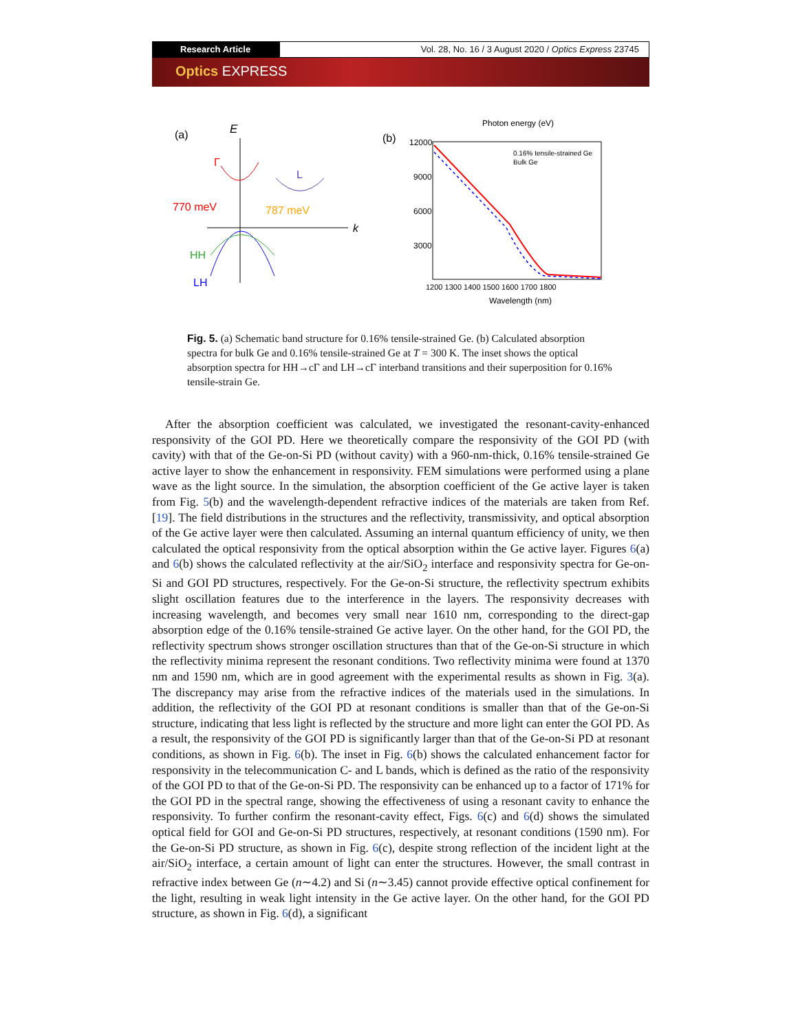Research Article Vol. 28, No. 16 / 3 August 2020 / Optics Express 23745
Optics EXPRESS
(a)
E
k
Γ
L
770 meV
787 meV
HH
LH
(b)
Photon energy (eV)
12000
9000
6000
3000
0.16% tensile-strained Ge
Bulk Ge
1200 1300 1400 1500 1600 1700 1800
Wavelength (nm)
Fig. 5. (a) Schematic band structure for 0.16% tensile-strained Ge. (b) Calculated absorption spectra for bulk Ge and 0.16% tensile-strained Ge at T = 300 K. The inset shows the optical absorption spectra for HH→cΓ and LH→cΓ interband transitions and their superposition for 0.16% tensile-strain Ge.
After the absorption coefficient was calculated, we investigated the resonant-cavity-enhanced responsivity of the GOI PD. Here we theoretically compare the responsivity of the GOI PD (with cavity) with that of the Ge-on-Si PD (without cavity) with a 960-nm-thick, 0.16% tensile-strained Ge active layer to show the enhancement in responsivity. FEM simulations were performed using a plane wave as the light source. In the simulation, the absorption coefficient of the Ge active layer is taken from Fig. 5(b) and the wavelength-dependent refractive indices of the materials are taken from Ref. [19]. The field distributions in the structures and the reflectivity, transmissivity, and optical absorption of the Ge active layer were then calculated. Assuming an internal quantum efficiency of unity, we then calculated the optical responsivity from the optical absorption within the Ge active layer. Figures 6(a) and 6(b) shows the calculated reflectivity at the air/SiO<sub>2</sub> interface and responsivity spectra for Ge-on-Si and GOI PD structures, respectively. For the Ge-on-Si structure, the reflectivity spectrum exhibits slight oscillation features due to the interference in the layers. The responsivity decreases with increasing wavelength, and becomes very small near 1610 nm, corresponding to the direct-gap absorption edge of the 0.16% tensile-strained Ge active layer. On the other hand, for the GOI PD, the reflectivity spectrum shows stronger oscillation structures than that of the Ge-on-Si structure in which the reflectivity minima represent the resonant conditions. Two reflectivity minima were found at 1370 nm and 1590 nm, which are in good agreement with the experimental results as shown in Fig. 3(a). The discrepancy may arise from the refractive indices of the materials used in the simulations. In addition, the reflectivity of the GOI PD at resonant conditions is smaller than that of the Ge-on-Si structure, indicating that less light is reflected by the structure and more light can enter the GOI PD. As a result, the responsivity of the GOI PD is significantly larger than that of the Ge-on-Si PD at resonant conditions, as shown in Fig. 6(b). The inset in Fig. 6(b) shows the calculated enhancement factor for responsivity in the telecommunication C- and L bands, which is defined as the ratio of the responsivity of the GOI PD to that of the Ge-on-Si PD. The responsivity can be enhanced up to a factor of 171% for the GOI PD in the spectral range, showing the effectiveness of using a resonant cavity to enhance the responsivity. To further confirm the resonant-cavity effect, Figs. 6(c) and 6(d) shows the simulated optical field for GOI and Ge-on-Si PD structures, respectively, at resonant conditions (1590 nm). For the Ge-on-Si PD structure, as shown in Fig. 6(c), despite strong reflection of the incident light at the air/SiO<sub>2</sub> interface, a certain amount of light can enter the structures. However, the small contrast in refractive index between Ge (n∼4.2) and Si (n∼3.45) cannot provide effective optical confinement for the light, resulting in weak light intensity in the Ge active layer. On the other hand, for the GOI PD structure, as shown in Fig. 6(d), a significant